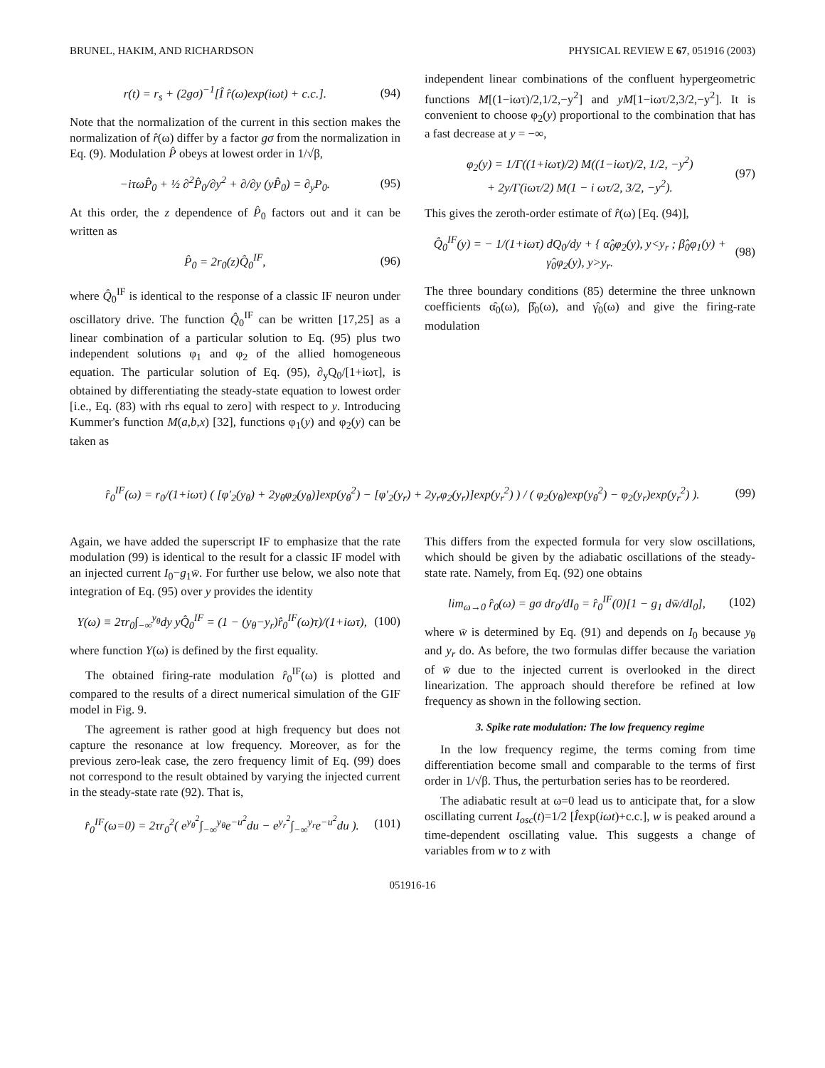BRUNEL, HAKIM, AND RICHARDSON PHYSICAL REVIEW E 67, 051916 (2003)
r(t) = r<sub>s</sub> + (2gσ)<sup>−1</sup>[Î r̂(ω)exp(iωt) + c.c.]. (94)
Note that the normalization of the current in this section makes the normalization of r̂(ω) differ by a factor gσ from the normalization in Eq. (9). Modulation P̂ obeys at lowest order in 1/√β,
−iτωP̂<sub>0</sub> + ½ ∂<sup>2</sup>P̂<sub>0</sub>/∂y<sup>2</sup> + ∂/∂y (yP̂<sub>0</sub>) = ∂<sub>y</sub>P<sub>0</sub>. (95)
At this order, the z dependence of P̂<sub>0</sub> factors out and it can be written as
P̂<sub>0</sub> = 2r<sub>0</sub>(z)Q̂<sub>0</sub><sup>IF</sup>, (96)
where Q̂<sub>0</sub><sup>IF</sup> is identical to the response of a classic IF neuron under oscillatory drive. The function Q̂<sub>0</sub><sup>IF</sup> can be written [17,25] as a linear combination of a particular solution to Eq. (95) plus two independent solutions φ<sub>1</sub> and φ<sub>2</sub> of the allied homogeneous equation. The particular solution of Eq. (95), ∂<sub>y</sub>Q<sub>0</sub>/[1+iωτ], is obtained by differentiating the steady-state equation to lowest order [i.e., Eq. (83) with rhs equal to zero] with respect to y. Introducing Kummer's function M(a,b,x) [32], functions φ<sub>1</sub>(y) and φ<sub>2</sub>(y) can be taken as
independent linear combinations of the confluent hypergeometric functions M[(1−iωτ)/2,1/2,−y<sup>2</sup>] and yM[1−iωτ/2,3/2,−y<sup>2</sup>]. It is convenient to choose φ<sub>2</sub>(y) proportional to the combination that has a fast decrease at y = −∞,
φ<sub>2</sub>(y) = 1/Γ((1+iωτ)/2) M((1−iωτ)/2, 1/2, −y<sup>2</sup>)
+ 2y/Γ(iωτ/2) M(1 − i ωτ/2, 3/2, −y<sup>2</sup>). (97)
This gives the zeroth-order estimate of r̂(ω) [Eq. (94)],
Q̂<sub>0</sub><sup>IF</sup>(y) = − 1/(1+iωτ) dQ<sub>0</sub>/dy + { α̂<sub>0</sub>φ<sub>2</sub>(y), y<y<sub>r</sub> ; β̂<sub>0</sub>φ<sub>1</sub>(y) + γ̂<sub>0</sub>φ<sub>2</sub>(y), y>y<sub>r</sub>. (98)
The three boundary conditions (85) determine the three unknown coefficients α̂<sub>0</sub>(ω), β̂<sub>0</sub>(ω), and γ̂<sub>0</sub>(ω) and give the firing-rate modulation
r̂<sub>0</sub><sup>IF</sup>(ω) = r<sub>0</sub>/(1+iωτ) ( [φ′<sub>2</sub>(y<sub>θ</sub>) + 2y<sub>θ</sub>φ<sub>2</sub>(y<sub>θ</sub>)]exp(y<sub>θ</sub><sup>2</sup>) − [φ′<sub>2</sub>(y<sub>r</sub>) + 2y<sub>r</sub>φ<sub>2</sub>(y<sub>r</sub>)]exp(y<sub>r</sub><sup>2</sup>) ) / ( φ<sub>2</sub>(y<sub>θ</sub>)exp(y<sub>θ</sub><sup>2</sup>) − φ<sub>2</sub>(y<sub>r</sub>)exp(y<sub>r</sub><sup>2</sup>) ). (99)
Again, we have added the superscript IF to emphasize that the rate modulation (99) is identical to the result for a classic IF model with an injected current I<sub>0</sub>−g<sub>1</sub>w̄. For further use below, we also note that integration of Eq. (95) over y provides the identity
Y(ω) ≡ 2τr<sub>0</sub>∫<sub>−∞</sub><sup>y<sub>θ</sub></sup>dy yQ̂<sub>0</sub><sup>IF</sup> = (1 − (y<sub>θ</sub>−y<sub>r</sub>)r̂<sub>0</sub><sup>IF</sup>(ω)τ)/(1+iωτ), (100)
where function Y(ω) is defined by the first equality.
The obtained firing-rate modulation r̂<sub>0</sub><sup>IF</sup>(ω) is plotted and compared to the results of a direct numerical simulation of the GIF model in Fig. 9.
The agreement is rather good at high frequency but does not capture the resonance at low frequency. Moreover, as for the previous zero-leak case, the zero frequency limit of Eq. (99) does not correspond to the result obtained by varying the injected current in the steady-state rate (92). That is,
r̂<sub>0</sub><sup>IF</sup>(ω=0) = 2τr<sub>0</sub><sup>2</sup>( e<sup>y<sub>θ</sub><sup>2</sup></sup>∫<sub>−∞</sub><sup>y<sub>θ</sub></sup>e<sup>−u<sup>2</sup></sup>du − e<sup>y<sub>r</sub><sup>2</sup></sup>∫<sub>−∞</sub><sup>y<sub>r</sub></sup>e<sup>−u<sup>2</sup></sup>du ). (101)
This differs from the expected formula for very slow oscillations, which should be given by the adiabatic oscillations of the steady-state rate. Namely, from Eq. (92) one obtains
lim<sub>ω→0</sub> r̂<sub>0</sub>(ω) = gσ dr<sub>0</sub>/dI<sub>0</sub> = r̂<sub>0</sub><sup>IF</sup>(0)[1 − g<sub>1</sub> dw̄/dI<sub>0</sub>], (102)
where w̄ is determined by Eq. (91) and depends on I<sub>0</sub> because y<sub>θ</sub> and y<sub>r</sub> do. As before, the two formulas differ because the variation of w̄ due to the injected current is overlooked in the direct linearization. The approach should therefore be refined at low frequency as shown in the following section.
3. Spike rate modulation: The low frequency regime
In the low frequency regime, the terms coming from time differentiation become small and comparable to the terms of first order in 1/√β. Thus, the perturbation series has to be reordered.
The adiabatic result at ω=0 lead us to anticipate that, for a slow oscillating current I<sub>osc</sub>(t)=1/2 [Îexp(iωt)+c.c.], w is peaked around a time-dependent oscillating value. This suggests a change of variables from w to z with
051916-16